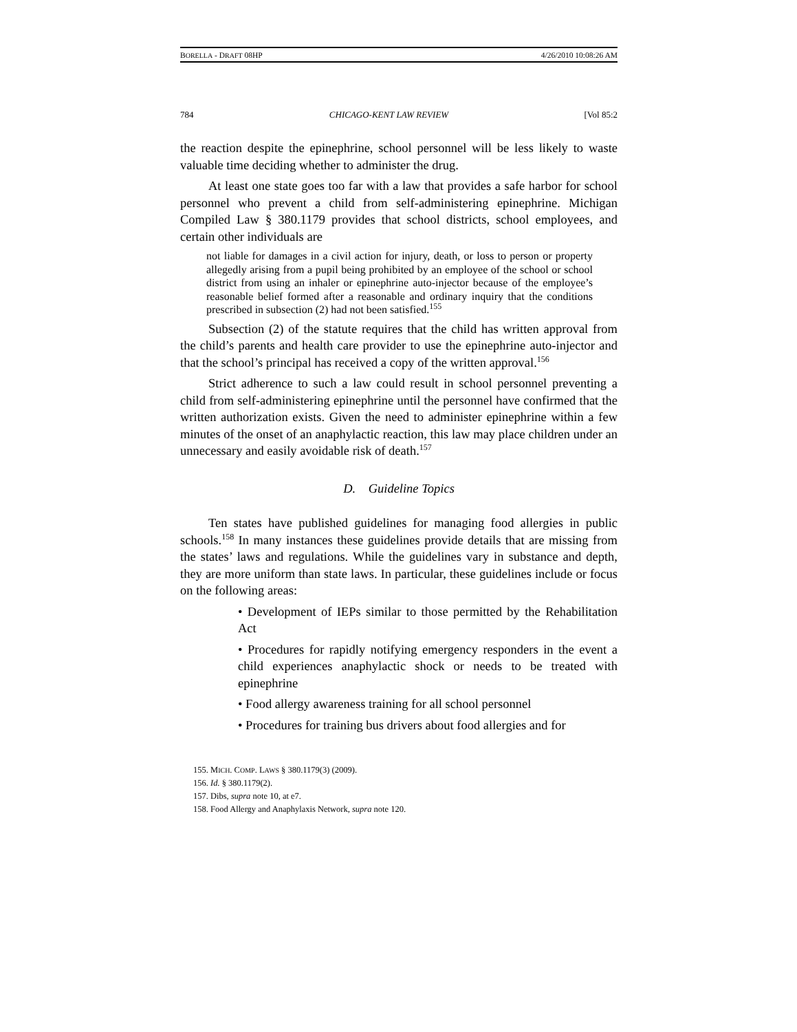BORELLA - DRAFT 08HP 4/26/2010 10:08:26 AM
784 CHICAGO-KENT LAW REVIEW [Vol 85:2
the reaction despite the epinephrine, school personnel will be less likely to waste valuable time deciding whether to administer the drug.
At least one state goes too far with a law that provides a safe harbor for school personnel who prevent a child from self-administering epinephrine. Michigan Compiled Law § 380.1179 provides that school districts, school employees, and certain other individuals are
not liable for damages in a civil action for injury, death, or loss to person or property allegedly arising from a pupil being prohibited by an employee of the school or school district from using an inhaler or epinephrine auto-injector because of the employee’s reasonable belief formed after a reasonable and ordinary inquiry that the conditions prescribed in subsection (2) had not been satisfied.<sup>155</sup>
Subsection (2) of the statute requires that the child has written approval from the child’s parents and health care provider to use the epinephrine auto-injector and that the school’s principal has received a copy of the written approval.<sup>156</sup>
Strict adherence to such a law could result in school personnel preventing a child from self-administering epinephrine until the personnel have confirmed that the written authorization exists. Given the need to administer epinephrine within a few minutes of the onset of an anaphylactic reaction, this law may place children under an unnecessary and easily avoidable risk of death.<sup>157</sup>
D. Guideline Topics
Ten states have published guidelines for managing food allergies in public schools.<sup>158</sup> In many instances these guidelines provide details that are missing from the states’ laws and regulations. While the guidelines vary in substance and depth, they are more uniform than state laws. In particular, these guidelines include or focus on the following areas:
• Development of IEPs similar to those permitted by the Rehabilitation Act
• Procedures for rapidly notifying emergency responders in the event a child experiences anaphylactic shock or needs to be treated with epinephrine
• Food allergy awareness training for all school personnel
• Procedures for training bus drivers about food allergies and for
155. MICH. COMP. LAWS § 380.1179(3) (2009).
156. Id. § 380.1179(2).
157. Dibs, supra note 10, at e7.
158. Food Allergy and Anaphylaxis Network, supra note 120.